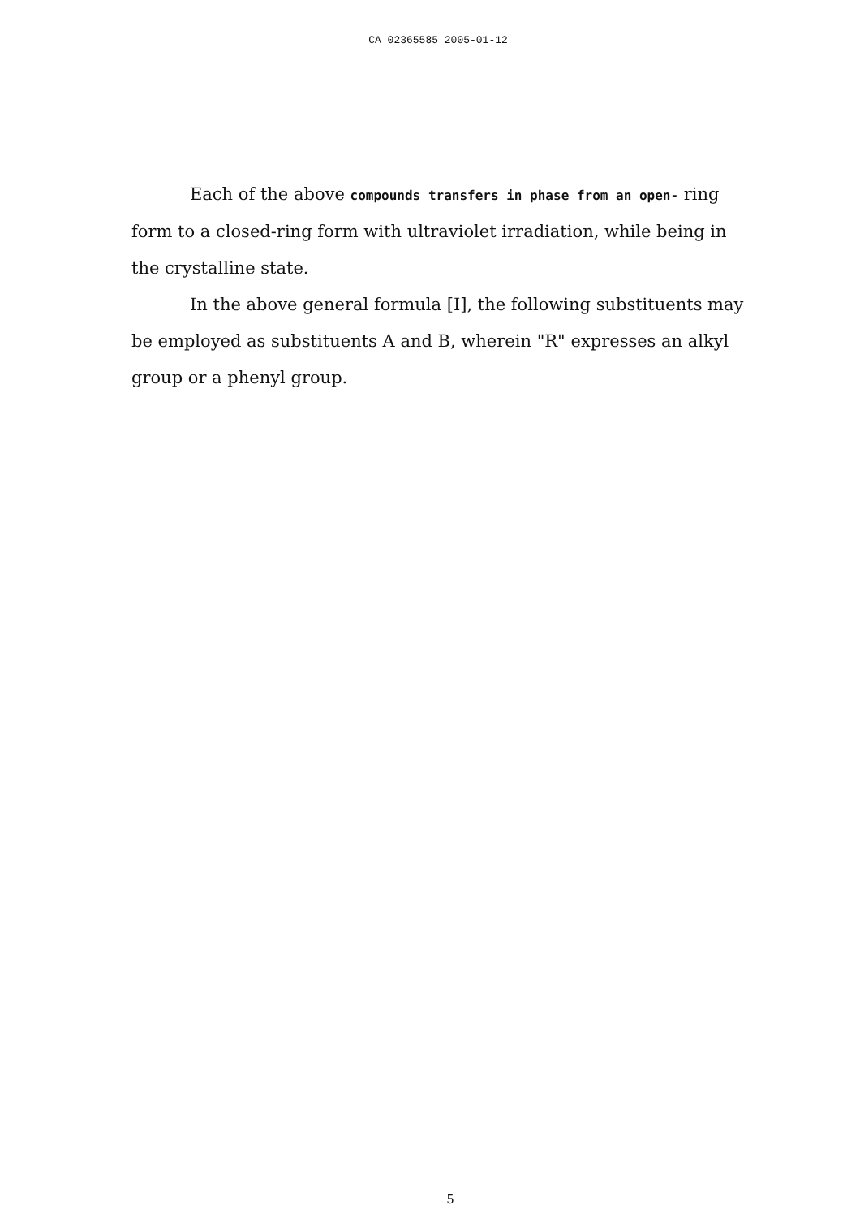CA 02365585 2005-01-12
Each of the above compounds transfers in phase from an open- ring form to a closed-ring form with ultraviolet irradiation, while being in the crystalline state.
In the above general formula [I], the following substituents may be employed as substituents A and B, wherein "R" expresses an alkyl group or a phenyl group.
5